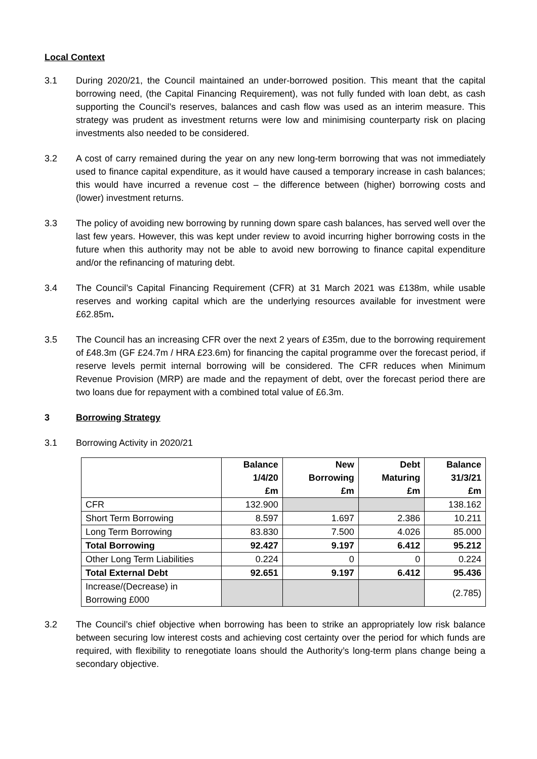Local Context
3.1 During 2020/21, the Council maintained an under-borrowed position. This meant that the capital borrowing need, (the Capital Financing Requirement), was not fully funded with loan debt, as cash supporting the Council’s reserves, balances and cash flow was used as an interim measure. This strategy was prudent as investment returns were low and minimising counterparty risk on placing investments also needed to be considered.
3.2 A cost of carry remained during the year on any new long-term borrowing that was not immediately used to finance capital expenditure, as it would have caused a temporary increase in cash balances; this would have incurred a revenue cost – the difference between (higher) borrowing costs and (lower) investment returns.
3.3 The policy of avoiding new borrowing by running down spare cash balances, has served well over the last few years. However, this was kept under review to avoid incurring higher borrowing costs in the future when this authority may not be able to avoid new borrowing to finance capital expenditure and/or the refinancing of maturing debt.
3.4 The Council’s Capital Financing Requirement (CFR) at 31 March 2021 was £138m, while usable reserves and working capital which are the underlying resources available for investment were £62.85m.
3.5 The Council has an increasing CFR over the next 2 years of £35m, due to the borrowing requirement of £48.3m (GF £24.7m / HRA £23.6m) for financing the capital programme over the forecast period, if reserve levels permit internal borrowing will be considered. The CFR reduces when Minimum Revenue Provision (MRP) are made and the repayment of debt, over the forecast period there are two loans due for repayment with a combined total value of £6.3m.
3 Borrowing Strategy
3.1 Borrowing Activity in 2020/21
| | Balance 1/4/20 £m | New Borrowing £m | Debt Maturing £m | Balance 31/3/21 £m |
| --- | --- | --- | --- | --- |
| CFR | 132.900 | | | 138.162 |
| Short Term Borrowing | 8.597 | 1.697 | 2.386 | 10.211 |
| Long Term Borrowing | 83.830 | 7.500 | 4.026 | 85.000 |
| Total Borrowing | 92.427 | 9.197 | 6.412 | 95.212 |
| Other Long Term Liabilities | 0.224 | 0 | 0 | 0.224 |
| Total External Debt | 92.651 | 9.197 | 6.412 | 95.436 |
| Increase/(Decrease) in Borrowing £000 | | | | (2.785) |
3.2 The Council’s chief objective when borrowing has been to strike an appropriately low risk balance between securing low interest costs and achieving cost certainty over the period for which funds are required, with flexibility to renegotiate loans should the Authority’s long-term plans change being a secondary objective.